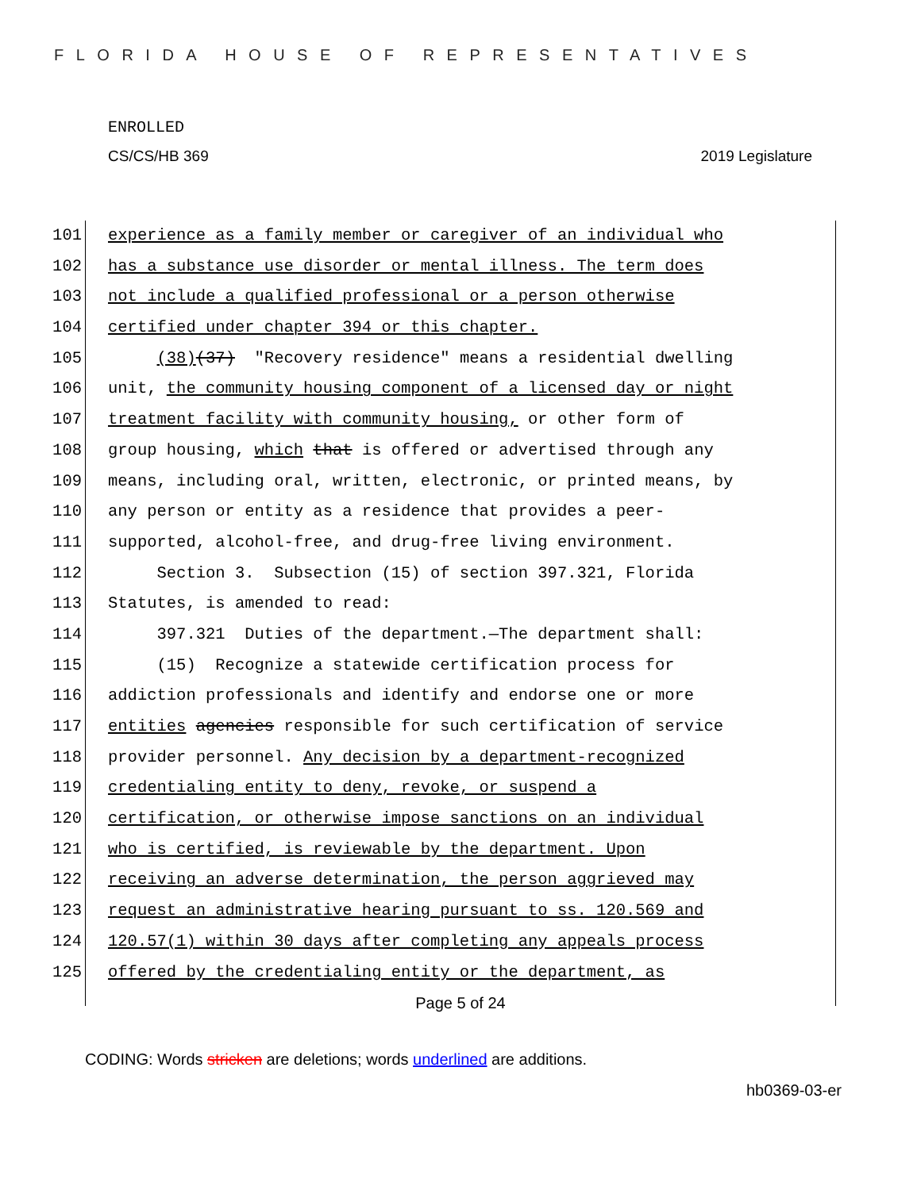FLORIDA HOUSE OF REPRESENTATIVES
ENROLLED
CS/CS/HB 369 2019 Legislature
101 experience as a family member or caregiver of an individual who
102 has a substance use disorder or mental illness. The term does
103 not include a qualified professional or a person otherwise
104 certified under chapter 394 or this chapter.
105 (38)(37) "Recovery residence" means a residential dwelling
106 unit, the community housing component of a licensed day or night
107 treatment facility with community housing, or other form of
108 group housing, which that is offered or advertised through any
109 means, including oral, written, electronic, or printed means, by
110 any person or entity as a residence that provides a peer-
111 supported, alcohol-free, and drug-free living environment.
112 Section 3. Subsection (15) of section 397.321, Florida
113 Statutes, is amended to read:
114 397.321 Duties of the department.—The department shall:
115 (15) Recognize a statewide certification process for
116 addiction professionals and identify and endorse one or more
117 entities agencies responsible for such certification of service
118 provider personnel. Any decision by a department-recognized
119 credentialing entity to deny, revoke, or suspend a
120 certification, or otherwise impose sanctions on an individual
121 who is certified, is reviewable by the department. Upon
122 receiving an adverse determination, the person aggrieved may
123 request an administrative hearing pursuant to ss. 120.569 and
124 120.57(1) within 30 days after completing any appeals process
125 offered by the credentialing entity or the department, as
Page 5 of 24
CODING: Words stricken are deletions; words underlined are additions.
hb0369-03-er